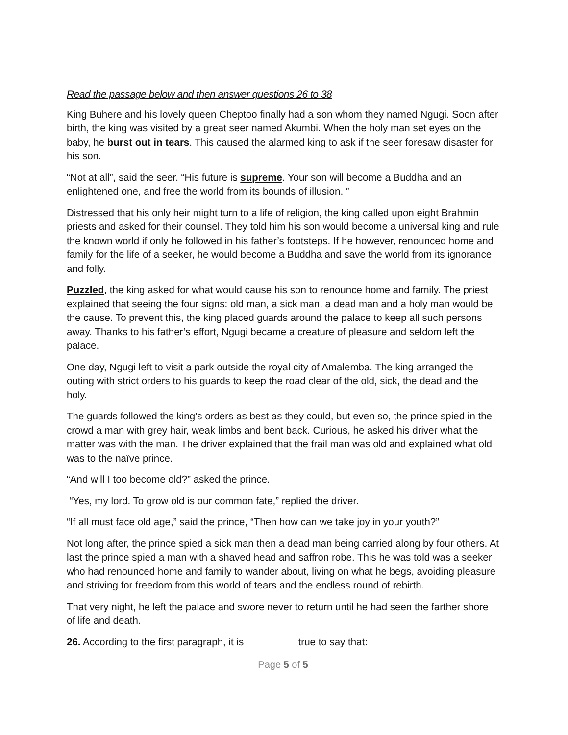Read the passage below and then answer questions 26 to 38
King Buhere and his lovely queen Cheptoo finally had a son whom they named Ngugi. Soon after birth, the king was visited by a great seer named Akumbi. When the holy man set eyes on the baby, he burst out in tears. This caused the alarmed king to ask if the seer foresaw disaster for his son.
“Not at all”, said the seer. “His future is supreme. Your son will become a Buddha and an enlightened one, and free the world from its bounds of illusion. ”
Distressed that his only heir might turn to a life of religion, the king called upon eight Brahmin priests and asked for their counsel. They told him his son would become a universal king and rule the known world if only he followed in his father’s footsteps. If he however, renounced home and family for the life of a seeker, he would become a Buddha and save the world from its ignorance and folly.
Puzzled, the king asked for what would cause his son to renounce home and family. The priest explained that seeing the four signs: old man, a sick man, a dead man and a holy man would be the cause. To prevent this, the king placed guards around the palace to keep all such persons away. Thanks to his father’s effort, Ngugi became a creature of pleasure and seldom left the palace.
One day, Ngugi left to visit a park outside the royal city of Amalemba. The king arranged the outing with strict orders to his guards to keep the road clear of the old, sick, the dead and the holy.
The guards followed the king’s orders as best as they could, but even so, the prince spied in the crowd a man with grey hair, weak limbs and bent back. Curious, he asked his driver what the matter was with the man. The driver explained that the frail man was old and explained what old was to the naïve prince.
“And will I too become old?” asked the prince.
“Yes, my lord. To grow old is our common fate,” replied the driver.
“If all must face old age,” said the prince, “Then how can we take joy in your youth?”
Not long after, the prince spied a sick man then a dead man being carried along by four others. At last the prince spied a man with a shaved head and saffron robe. This he was told was a seeker who had renounced home and family to wander about, living on what he begs, avoiding pleasure and striving for freedom from this world of tears and the endless round of rebirth.
That very night, he left the palace and swore never to return until he had seen the farther shore of life and death.
26. According to the first paragraph, it is true to say that:
Page 5 of 5